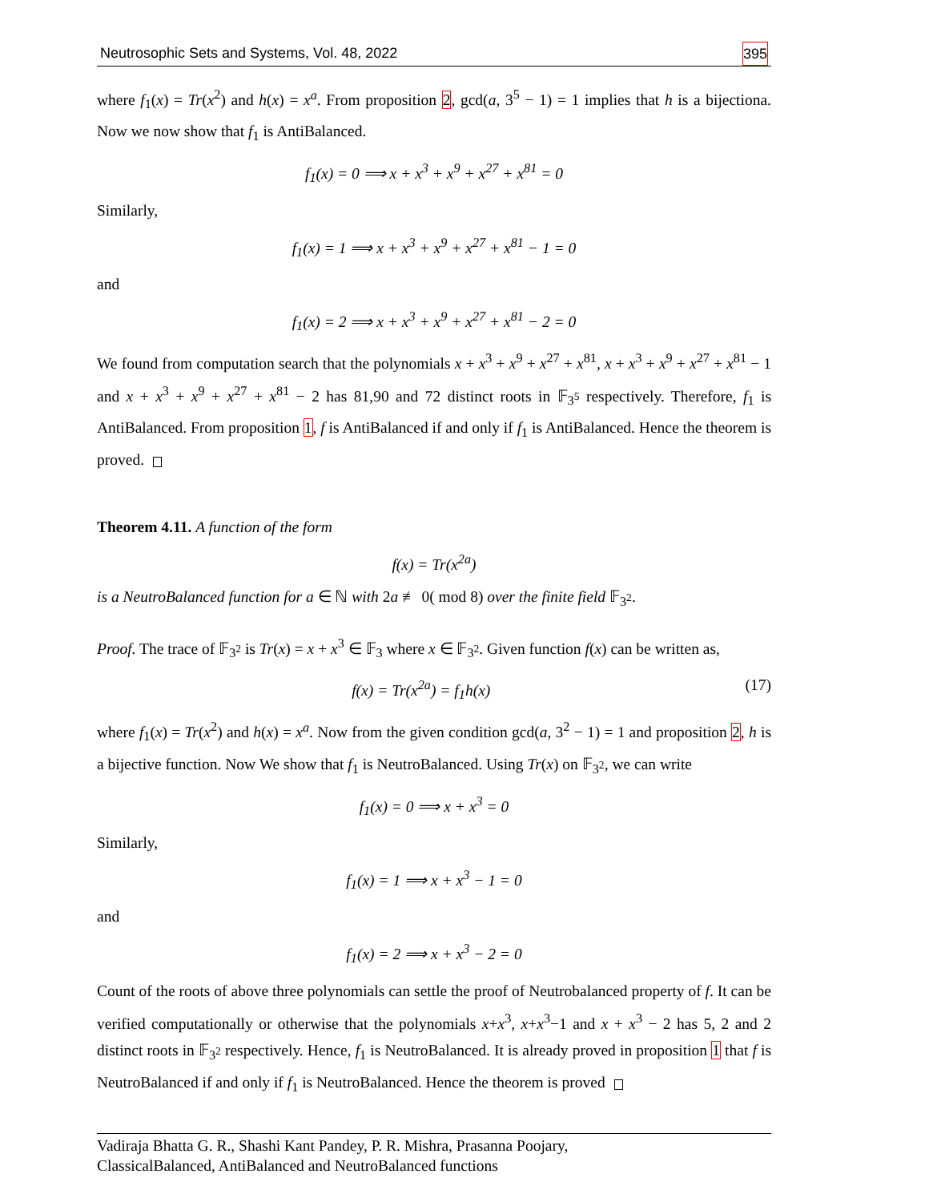Neutrosophic Sets and Systems, Vol. 48, 2022 395
where f<sub>1</sub>(x) = Tr(x<sup>2</sup>) and h(x) = x<sup>a</sup>. From proposition 2, gcd(a, 3<sup>5</sup> − 1) = 1 implies that h is a bijectiona. Now we now show that f<sub>1</sub> is AntiBalanced.
f<sub>1</sub>(x) = 0 ⟹ x + x<sup>3</sup> + x<sup>9</sup> + x<sup>27</sup> + x<sup>81</sup> = 0
Similarly,
f<sub>1</sub>(x) = 1 ⟹ x + x<sup>3</sup> + x<sup>9</sup> + x<sup>27</sup> + x<sup>81</sup> − 1 = 0
and
f<sub>1</sub>(x) = 2 ⟹ x + x<sup>3</sup> + x<sup>9</sup> + x<sup>27</sup> + x<sup>81</sup> − 2 = 0
We found from computation search that the polynomials x + x<sup>3</sup> + x<sup>9</sup> + x<sup>27</sup> + x<sup>81</sup>, x + x<sup>3</sup> + x<sup>9</sup> + x<sup>27</sup> + x<sup>81</sup> − 1 and x + x<sup>3</sup> + x<sup>9</sup> + x<sup>27</sup> + x<sup>81</sup> − 2 has 81,90 and 72 distinct roots in 𝔽<sub>3<sup>5</sup></sub> respectively. Therefore, f<sub>1</sub> is AntiBalanced. From proposition 1, f is AntiBalanced if and only if f<sub>1</sub> is AntiBalanced. Hence the theorem is proved.
Theorem 4.11. A function of the form
f(x) = Tr(x<sup>2a</sup>)
is a NeutroBalanced function for a ∈ ℕ with 2a ≢ 0( mod 8) over the finite field 𝔽<sub>3<sup>2</sup></sub>.
Proof. The trace of 𝔽<sub>3<sup>2</sup></sub> is Tr(x) = x + x<sup>3</sup> ∈ 𝔽<sub>3</sub> where x ∈ 𝔽<sub>3<sup>2</sup></sub>. Given function f(x) can be written as,
f(x) = Tr(x<sup>2a</sup>) = f<sub>1</sub>h(x) (17)
where f<sub>1</sub>(x) = Tr(x<sup>2</sup>) and h(x) = x<sup>a</sup>. Now from the given condition gcd(a, 3<sup>2</sup> − 1) = 1 and proposition 2, h is a bijective function. Now We show that f<sub>1</sub> is NeutroBalanced. Using Tr(x) on 𝔽<sub>3<sup>2</sup></sub>, we can write
f<sub>1</sub>(x) = 0 ⟹ x + x<sup>3</sup> = 0
Similarly,
f<sub>1</sub>(x) = 1 ⟹ x + x<sup>3</sup> − 1 = 0
and
f<sub>1</sub>(x) = 2 ⟹ x + x<sup>3</sup> − 2 = 0
Count of the roots of above three polynomials can settle the proof of Neutrobalanced property of f. It can be verified computationally or otherwise that the polynomials x+x<sup>3</sup>, x+x<sup>3</sup>−1 and x + x<sup>3</sup> − 2 has 5, 2 and 2 distinct roots in 𝔽<sub>3<sup>2</sup></sub> respectively. Hence, f<sub>1</sub> is NeutroBalanced. It is already proved in proposition 1 that f is NeutroBalanced if and only if f<sub>1</sub> is NeutroBalanced. Hence the theorem is proved
Vadiraja Bhatta G. R., Shashi Kant Pandey, P. R. Mishra, Prasanna Poojary,
ClassicalBalanced, AntiBalanced and NeutroBalanced functions